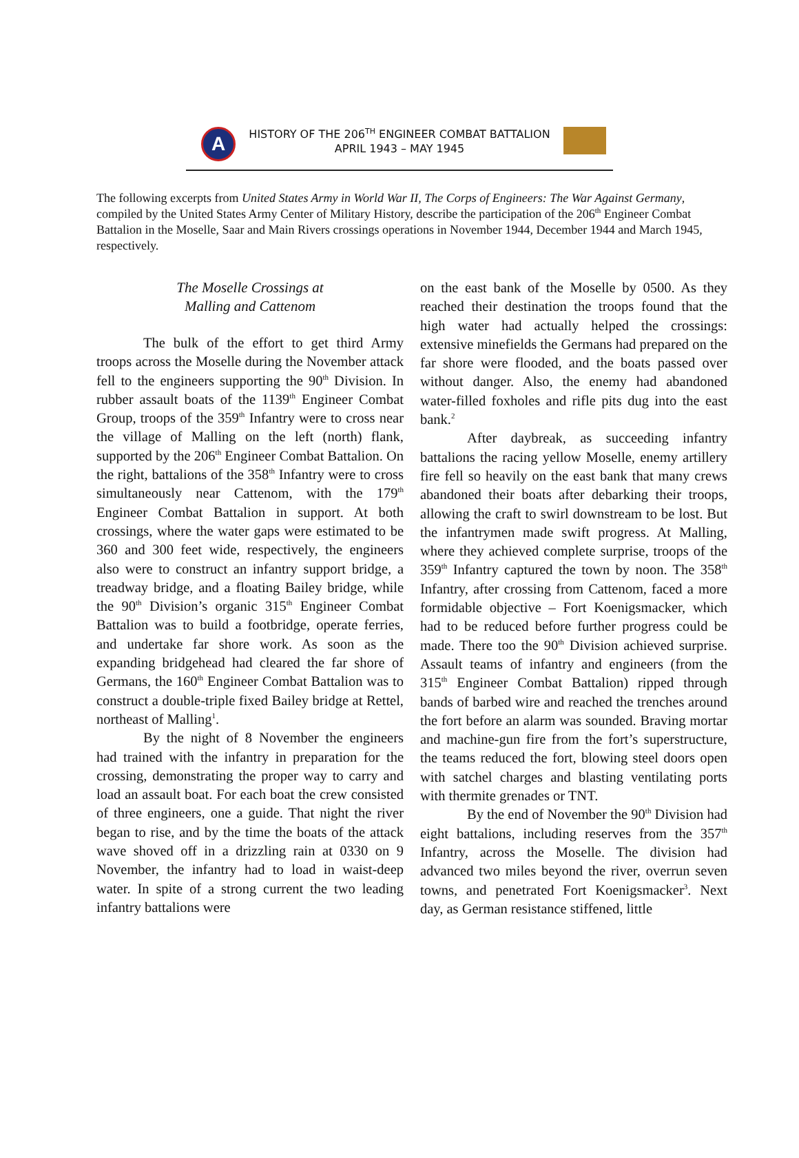A
HISTORY OF THE 206<sup>TH</sup> ENGINEER COMBAT BATTALION
APRIL 1943 – MAY 1945
The following excerpts from United States Army in World War II, The Corps of Engineers: The War Against Germany, compiled by the United States Army Center of Military History, describe the participation of the 206<sup>th</sup> Engineer Combat Battalion in the Moselle, Saar and Main Rivers crossings operations in November 1944, December 1944 and March 1945, respectively.
The Moselle Crossings at
Malling and Cattenom
The bulk of the effort to get third Army troops across the Moselle during the November attack fell to the engineers supporting the 90<sup>th</sup> Division. In rubber assault boats of the 1139<sup>th</sup> Engineer Combat Group, troops of the 359<sup>th</sup> Infantry were to cross near the village of Malling on the left (north) flank, supported by the 206<sup>th</sup> Engineer Combat Battalion. On the right, battalions of the 358<sup>th</sup> Infantry were to cross simultaneously near Cattenom, with the 179<sup>th</sup> Engineer Combat Battalion in support. At both crossings, where the water gaps were estimated to be 360 and 300 feet wide, respectively, the engineers also were to construct an infantry support bridge, a treadway bridge, and a floating Bailey bridge, while the 90<sup>th</sup> Division’s organic 315<sup>th</sup> Engineer Combat Battalion was to build a footbridge, operate ferries, and undertake far shore work. As soon as the expanding bridgehead had cleared the far shore of Germans, the 160<sup>th</sup> Engineer Combat Battalion was to construct a double-triple fixed Bailey bridge at Rettel, northeast of Malling<sup>1</sup>.
By the night of 8 November the engineers had trained with the infantry in preparation for the crossing, demonstrating the proper way to carry and load an assault boat. For each boat the crew consisted of three engineers, one a guide. That night the river began to rise, and by the time the boats of the attack wave shoved off in a drizzling rain at 0330 on 9 November, the infantry had to load in waist-deep water. In spite of a strong current the two leading infantry battalions were
on the east bank of the Moselle by 0500. As they reached their destination the troops found that the high water had actually helped the crossings: extensive minefields the Germans had prepared on the far shore were flooded, and the boats passed over without danger. Also, the enemy had abandoned water-filled foxholes and rifle pits dug into the east bank.<sup>2</sup>
After daybreak, as succeeding infantry battalions the racing yellow Moselle, enemy artillery fire fell so heavily on the east bank that many crews abandoned their boats after debarking their troops, allowing the craft to swirl downstream to be lost. But the infantrymen made swift progress. At Malling, where they achieved complete surprise, troops of the 359<sup>th</sup> Infantry captured the town by noon. The 358<sup>th</sup> Infantry, after crossing from Cattenom, faced a more formidable objective – Fort Koenigsmacker, which had to be reduced before further progress could be made. There too the 90<sup>th</sup> Division achieved surprise. Assault teams of infantry and engineers (from the 315<sup>th</sup> Engineer Combat Battalion) ripped through bands of barbed wire and reached the trenches around the fort before an alarm was sounded. Braving mortar and machine-gun fire from the fort’s superstructure, the teams reduced the fort, blowing steel doors open with satchel charges and blasting ventilating ports with thermite grenades or TNT.
By the end of November the 90<sup>th</sup> Division had eight battalions, including reserves from the 357<sup>th</sup> Infantry, across the Moselle. The division had advanced two miles beyond the river, overrun seven towns, and penetrated Fort Koenigsmacker<sup>3</sup>. Next day, as German resistance stiffened, little